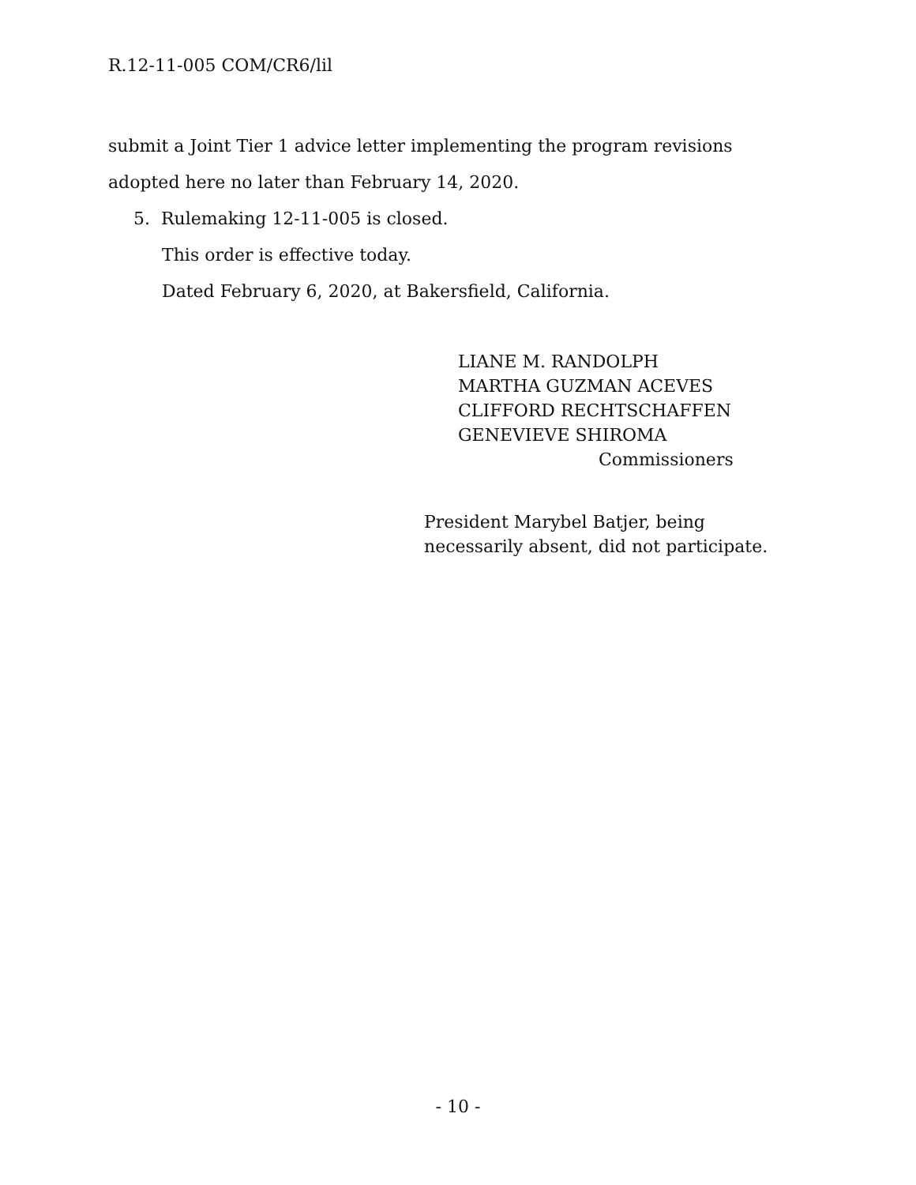R.12-11-005 COM/CR6/lil
submit a Joint Tier 1 advice letter implementing the program revisions adopted here no later than February 14, 2020.
5. Rulemaking 12-11-005 is closed.
This order is effective today.
Dated February 6, 2020, at Bakersfield, California.
LIANE M. RANDOLPH
MARTHA GUZMAN ACEVES
CLIFFORD RECHTSCHAFFEN
GENEVIEVE SHIROMA
Commissioners
President Marybel Batjer, being
necessarily absent, did not participate.
- 10 -